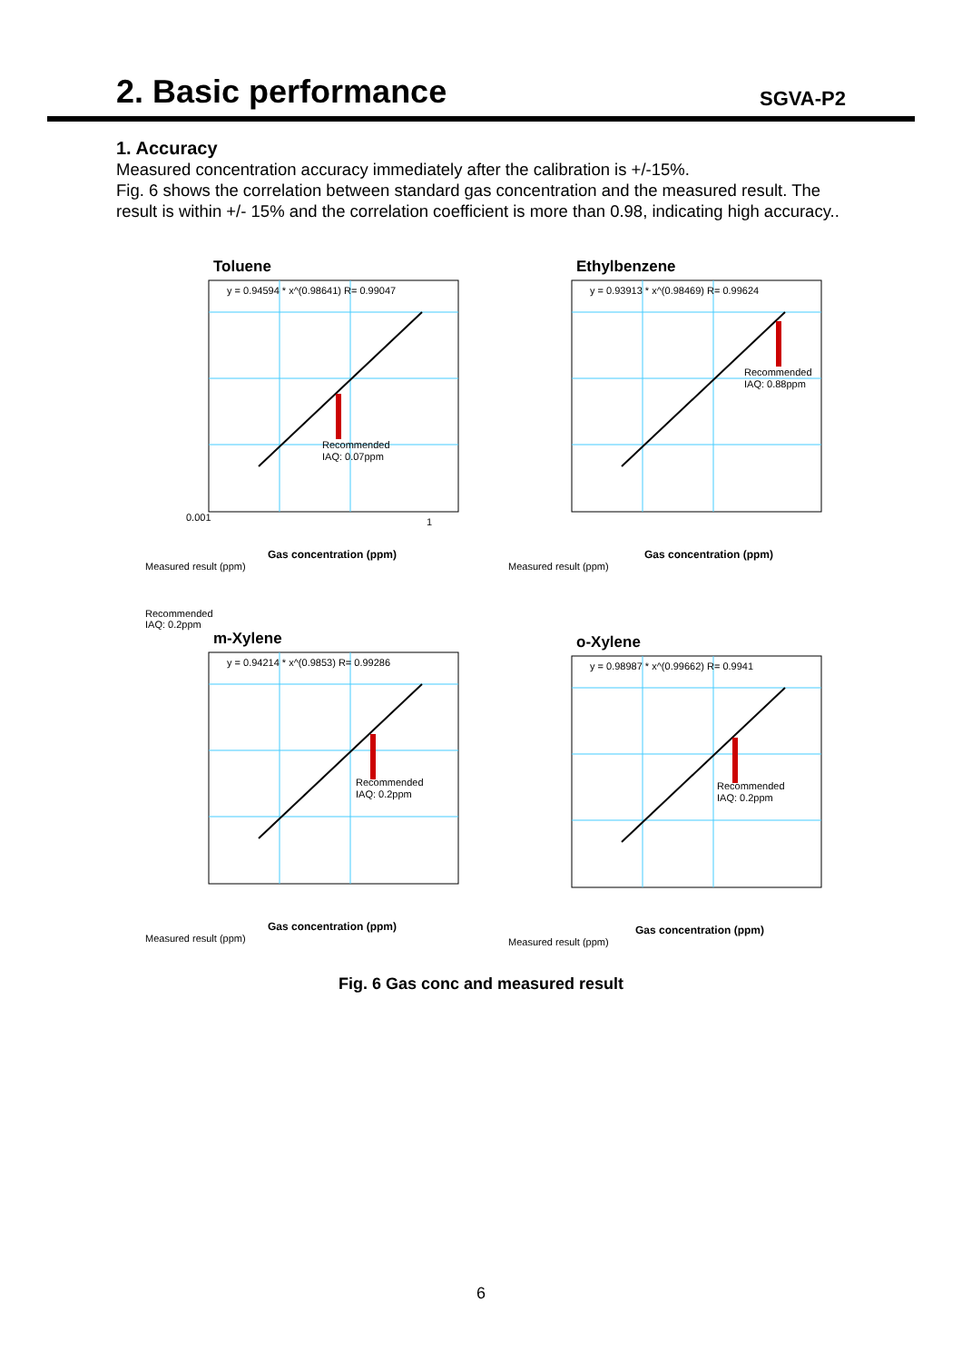2. Basic performance
SGVA-P2
1. Accuracy
Measured concentration accuracy immediately after the calibration is +/-15%.
Fig. 6 shows the correlation between standard gas concentration and the measured result. The result is within +/- 15% and the correlation coefficient is more than 0.98, indicating high accuracy..
Toluene
y = 0.94594 * x^(0.98641) R= 0.99047
Recommended
IAQ: 0.07ppm
0.001
1
Gas concentration (ppm)
Measured result (ppm)
Ethylbenzene
y = 0.93913 * x^(0.98469) R= 0.99624
Recommended
IAQ: 0.88ppm
Gas concentration (ppm)
Measured result (ppm)
Recommended
IAQ: 0.2ppm
m-Xylene
y = 0.94214 * x^(0.9853) R= 0.99286
Recommended
IAQ: 0.2ppm
Gas concentration (ppm)
Measured result (ppm)
o-Xylene
y = 0.98987 * x^(0.99662) R= 0.9941
Recommended
IAQ: 0.2ppm
Gas concentration (ppm)
Measured result (ppm)
Fig. 6 Gas conc and measured result
6